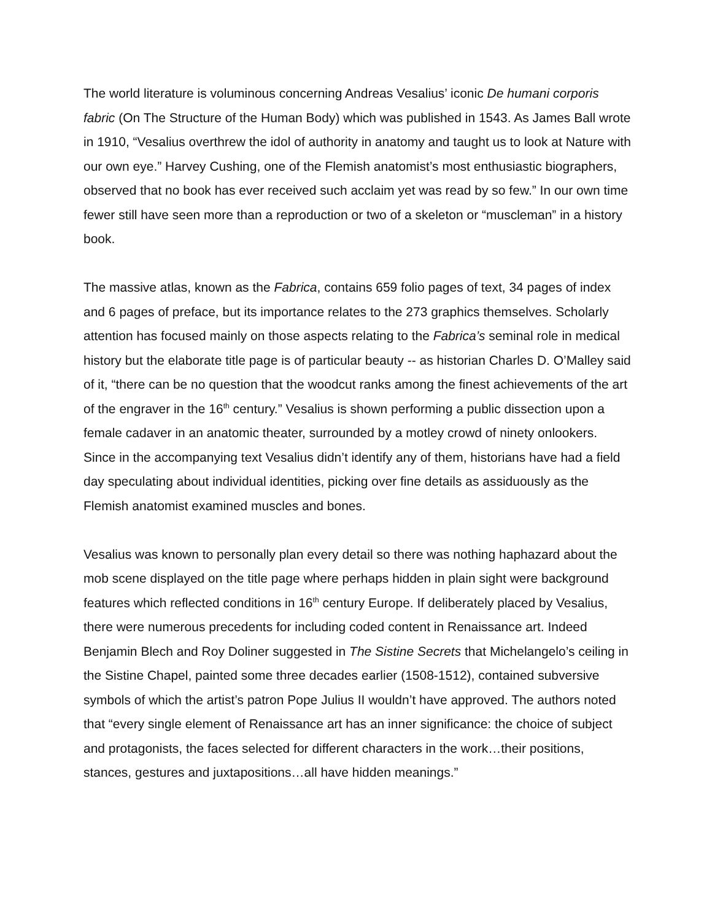The world literature is voluminous concerning Andreas Vesalius’ iconic De humani corporis fabric (On The Structure of the Human Body) which was published in 1543. As James Ball wrote in 1910, “Vesalius overthrew the idol of authority in anatomy and taught us to look at Nature with our own eye.” Harvey Cushing, one of the Flemish anatomist’s most enthusiastic biographers, observed that no book has ever received such acclaim yet was read by so few.” In our own time fewer still have seen more than a reproduction or two of a skeleton or “muscleman” in a history book.
The massive atlas, known as the Fabrica, contains 659 folio pages of text, 34 pages of index and 6 pages of preface, but its importance relates to the 273 graphics themselves. Scholarly attention has focused mainly on those aspects relating to the Fabrica’s seminal role in medical history but the elaborate title page is of particular beauty -- as historian Charles D. O’Malley said of it, “there can be no question that the woodcut ranks among the finest achievements of the art of the engraver in the 16<sup>th</sup> century.” Vesalius is shown performing a public dissection upon a female cadaver in an anatomic theater, surrounded by a motley crowd of ninety onlookers. Since in the accompanying text Vesalius didn’t identify any of them, historians have had a field day speculating about individual identities, picking over fine details as assiduously as the Flemish anatomist examined muscles and bones.
Vesalius was known to personally plan every detail so there was nothing haphazard about the mob scene displayed on the title page where perhaps hidden in plain sight were background features which reflected conditions in 16<sup>th</sup> century Europe. If deliberately placed by Vesalius, there were numerous precedents for including coded content in Renaissance art. Indeed Benjamin Blech and Roy Doliner suggested in The Sistine Secrets that Michelangelo’s ceiling in the Sistine Chapel, painted some three decades earlier (1508-1512), contained subversive symbols of which the artist’s patron Pope Julius II wouldn’t have approved. The authors noted that “every single element of Renaissance art has an inner significance: the choice of subject and protagonists, the faces selected for different characters in the work…their positions, stances, gestures and juxtapositions…all have hidden meanings.”